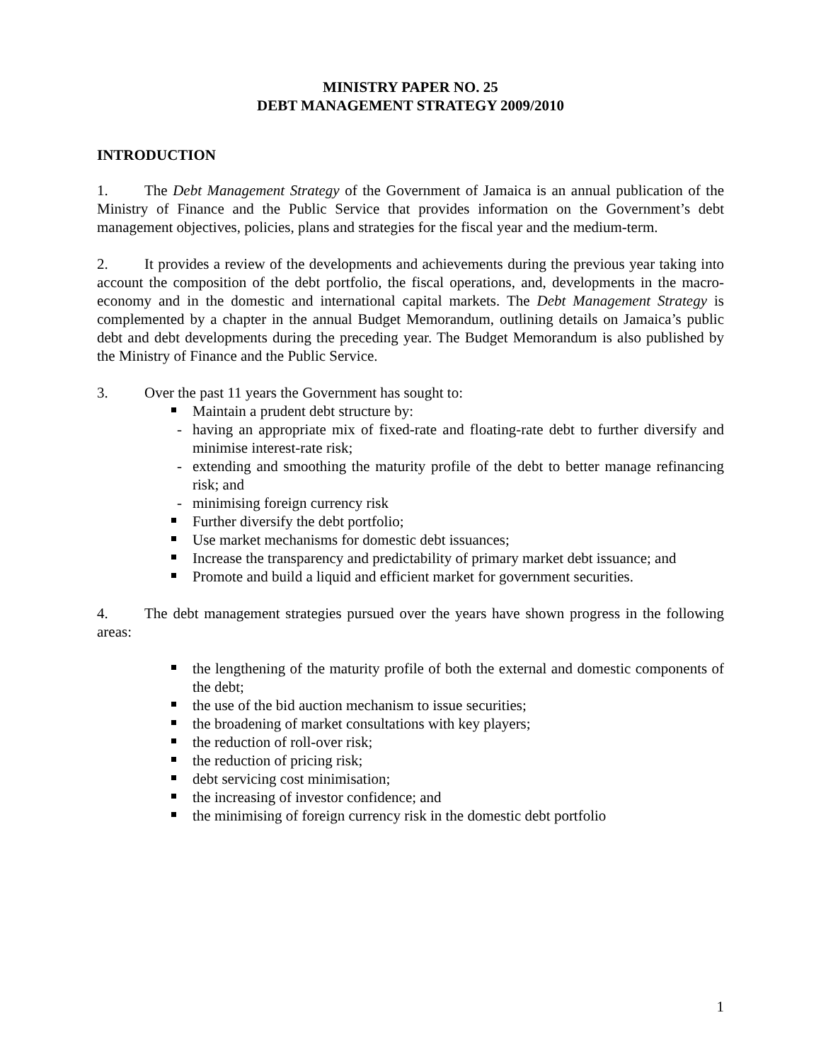MINISTRY PAPER NO. 25
DEBT MANAGEMENT STRATEGY 2009/2010
INTRODUCTION
1. The Debt Management Strategy of the Government of Jamaica is an annual publication of the Ministry of Finance and the Public Service that provides information on the Government’s debt management objectives, policies, plans and strategies for the fiscal year and the medium-term.
2. It provides a review of the developments and achievements during the previous year taking into account the composition of the debt portfolio, the fiscal operations, and, developments in the macro-economy and in the domestic and international capital markets. The Debt Management Strategy is complemented by a chapter in the annual Budget Memorandum, outlining details on Jamaica’s public debt and debt developments during the preceding year. The Budget Memorandum is also published by the Ministry of Finance and the Public Service.
3. Over the past 11 years the Government has sought to:
Maintain a prudent debt structure by:
- having an appropriate mix of fixed-rate and floating-rate debt to further diversify and minimise interest-rate risk;
- extending and smoothing the maturity profile of the debt to better manage refinancing risk; and
- minimising foreign currency risk
Further diversify the debt portfolio;
Use market mechanisms for domestic debt issuances;
Increase the transparency and predictability of primary market debt issuance; and
Promote and build a liquid and efficient market for government securities.
4. The debt management strategies pursued over the years have shown progress in the following areas:
the lengthening of the maturity profile of both the external and domestic components of the debt;
the use of the bid auction mechanism to issue securities;
the broadening of market consultations with key players;
the reduction of roll-over risk;
the reduction of pricing risk;
debt servicing cost minimisation;
the increasing of investor confidence; and
the minimising of foreign currency risk in the domestic debt portfolio
1